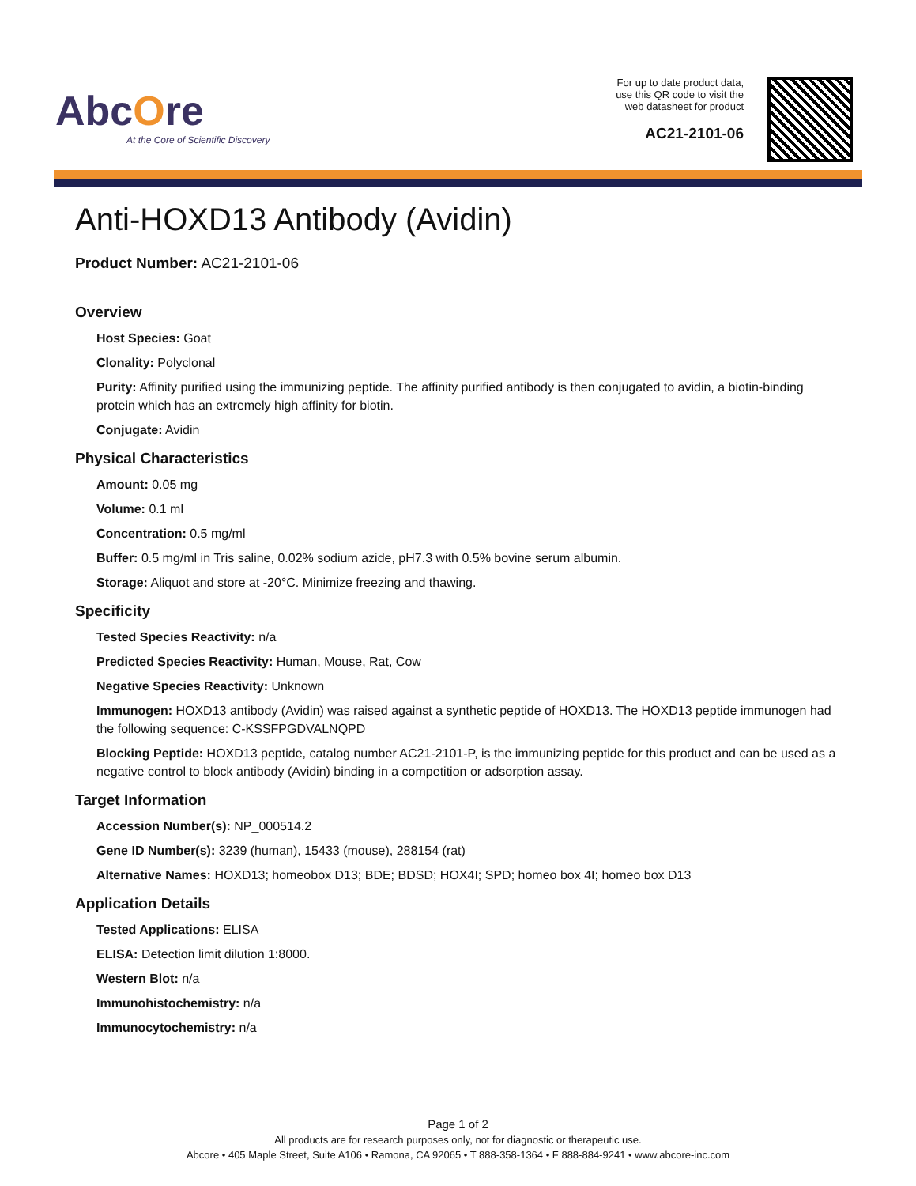AbcOre
At the Core of Scientific Discovery
For up to date product data,
use this QR code to visit the
web datasheet for product
AC21-2101-06
Anti-HOXD13 Antibody (Avidin)
Product Number: AC21-2101-06
Overview
Host Species: Goat
Clonality: Polyclonal
Purity: Affinity purified using the immunizing peptide. The affinity purified antibody is then conjugated to avidin, a biotin-binding protein which has an extremely high affinity for biotin.
Conjugate: Avidin
Physical Characteristics
Amount: 0.05 mg
Volume: 0.1 ml
Concentration: 0.5 mg/ml
Buffer: 0.5 mg/ml in Tris saline, 0.02% sodium azide, pH7.3 with 0.5% bovine serum albumin.
Storage: Aliquot and store at -20°C. Minimize freezing and thawing.
Specificity
Tested Species Reactivity: n/a
Predicted Species Reactivity: Human, Mouse, Rat, Cow
Negative Species Reactivity: Unknown
Immunogen: HOXD13 antibody (Avidin) was raised against a synthetic peptide of HOXD13. The HOXD13 peptide immunogen had the following sequence: C-KSSFPGDVALNQPD
Blocking Peptide: HOXD13 peptide, catalog number AC21-2101-P, is the immunizing peptide for this product and can be used as a negative control to block antibody (Avidin) binding in a competition or adsorption assay.
Target Information
Accession Number(s): NP_000514.2
Gene ID Number(s): 3239 (human), 15433 (mouse), 288154 (rat)
Alternative Names: HOXD13; homeobox D13; BDE; BDSD; HOX4I; SPD; homeo box 4I; homeo box D13
Application Details
Tested Applications: ELISA
ELISA: Detection limit dilution 1:8000.
Western Blot: n/a
Immunohistochemistry: n/a
Immunocytochemistry: n/a
Page 1 of 2
All products are for research purposes only, not for diagnostic or therapeutic use.
Abcore • 405 Maple Street, Suite A106 • Ramona, CA 92065 • T 888-358-1364 • F 888-884-9241 • www.abcore-inc.com